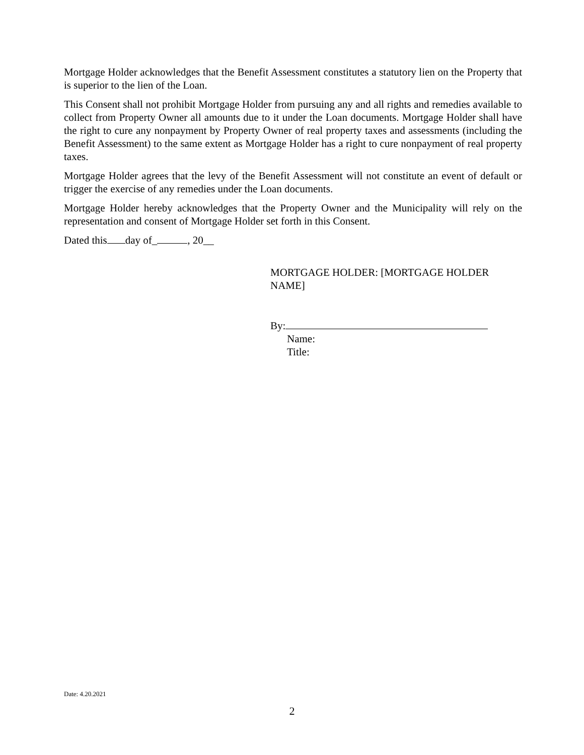Mortgage Holder acknowledges that the Benefit Assessment constitutes a statutory lien on the Property that is superior to the lien of the Loan.
This Consent shall not prohibit Mortgage Holder from pursuing any and all rights and remedies available to collect from Property Owner all amounts due to it under the Loan documents. Mortgage Holder shall have the right to cure any nonpayment by Property Owner of real property taxes and assessments (including the Benefit Assessment) to the same extent as Mortgage Holder has a right to cure nonpayment of real property taxes.
Mortgage Holder agrees that the levy of the Benefit Assessment will not constitute an event of default or trigger the exercise of any remedies under the Loan documents.
Mortgage Holder hereby acknowledges that the Property Owner and the Municipality will rely on the representation and consent of Mortgage Holder set forth in this Consent.
Dated this day of_ , 20__
MORTGAGE HOLDER: [MORTGAGE HOLDER
NAME]
By:
Name:
Title:
Date: 4.20.2021
2